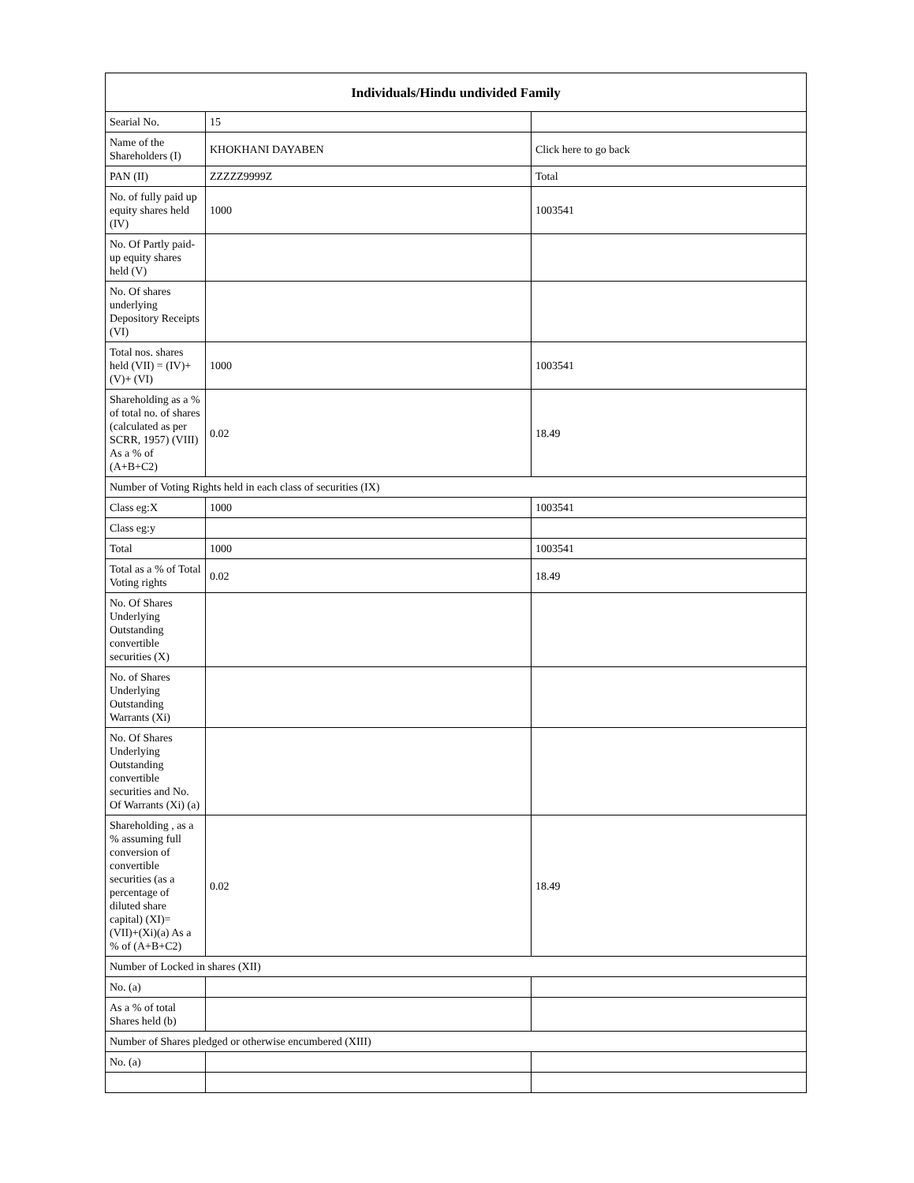| Individuals/Hindu undivided Family | | |
| --- | --- | --- |
| Searial No. | 15 | |
| Name of the Shareholders (I) | KHOKHANI DAYABEN | Click here to go back |
| PAN (II) | ZZZZZ9999Z | Total |
| No. of fully paid up equity shares held (IV) | 1000 | 1003541 |
| No. Of Partly paid-up equity shares held (V) | | |
| No. Of shares underlying Depository Receipts (VI) | | |
| Total nos. shares held (VII) = (IV)+(V)+ (VI) | 1000 | 1003541 |
| Shareholding as a % of total no. of shares (calculated as per SCRR, 1957) (VIII) As a % of (A+B+C2) | 0.02 | 18.49 |
| Number of Voting Rights held in each class of securities (IX) | | |
| Class eg:X | 1000 | 1003541 |
| Class eg:y | | |
| Total | 1000 | 1003541 |
| Total as a % of Total Voting rights | 0.02 | 18.49 |
| No. Of Shares Underlying Outstanding convertible securities (X) | | |
| No. of Shares Underlying Outstanding Warrants (Xi) | | |
| No. Of Shares Underlying Outstanding convertible securities and No. Of Warrants (Xi) (a) | | |
| Shareholding , as a % assuming full conversion of convertible securities (as a percentage of diluted share capital) (XI)= (VII)+(Xi)(a) As a % of (A+B+C2) | 0.02 | 18.49 |
| Number of Locked in shares (XII) | | |
| No. (a) | | |
| As a % of total Shares held (b) | | |
| Number of Shares pledged or otherwise encumbered (XIII) | | |
| No. (a) | | |